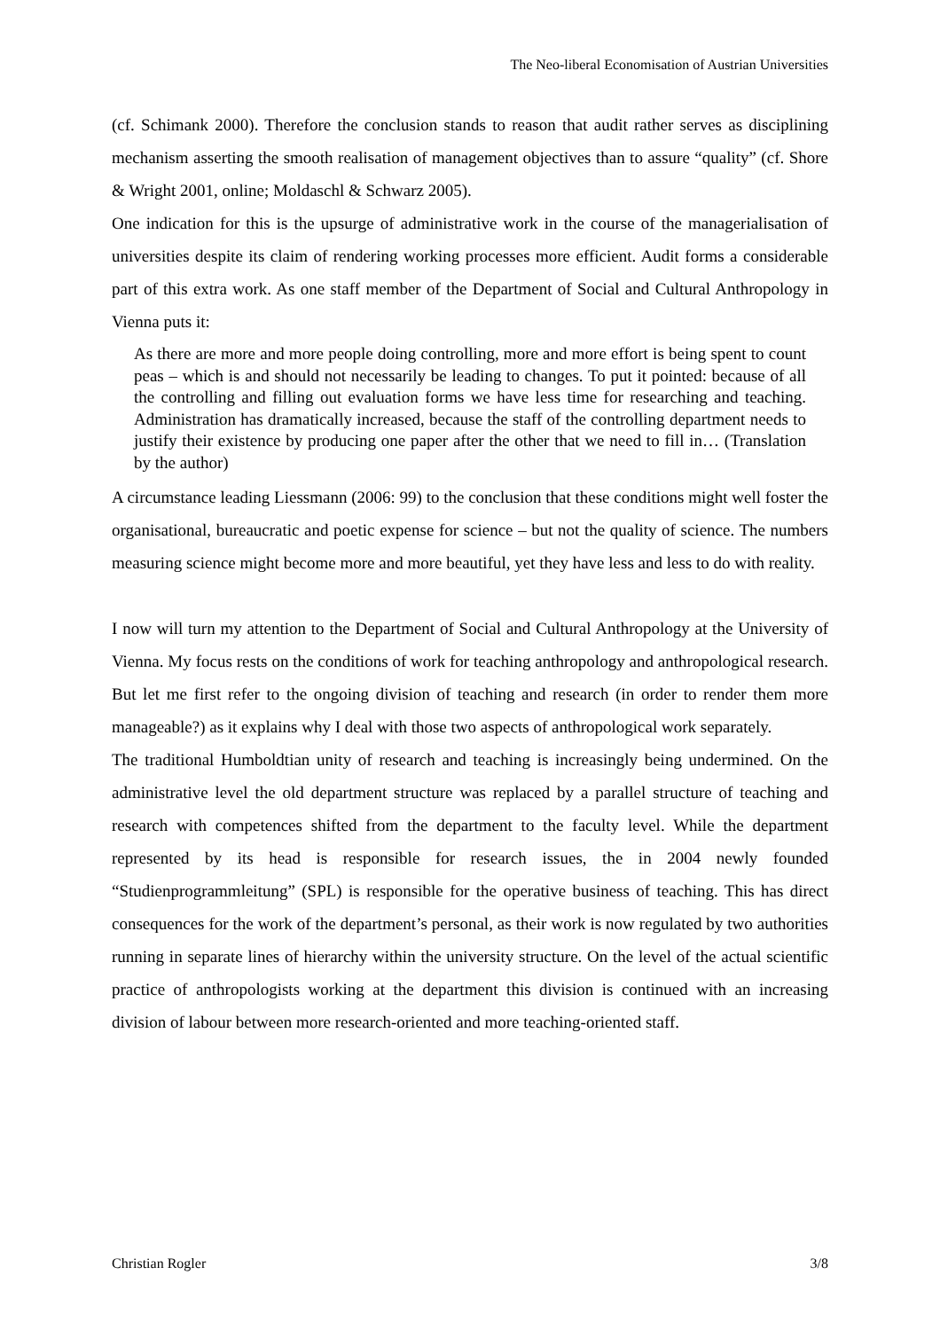The Neo-liberal Economisation of Austrian Universities
(cf. Schimank 2000). Therefore the conclusion stands to reason that audit rather serves as disciplining mechanism asserting the smooth realisation of management objectives than to assure “quality” (cf. Shore & Wright 2001, online; Moldaschl & Schwarz 2005).
One indication for this is the upsurge of administrative work in the course of the manageriali­sation of universities despite its claim of rendering working processes more efficient. Audit forms a considerable part of this extra work. As one staff member of the Department of Social and Cultural Anthropology in Vienna puts it:
As there are more and more people doing controlling, more and more effort is being spent to count peas – which is and should not necessarily be leading to changes. To put it pointed: because of all the controlling and filling out evaluation forms we have less time for researching and teaching. Administration has dramatically increased, because the staff of the controlling department needs to justify their existence by producing one paper after the other that we need to fill in… (Translation by the author)
A circumstance leading Liessmann (2006: 99) to the conclusion that these conditions might well foster the organisational, bureaucratic and poetic expense for science – but not the quality of science. The numbers measuring science might become more and more beautiful, yet they have less and less to do with reality.
I now will turn my attention to the Department of Social and Cultural Anthropology at the University of Vienna. My focus rests on the conditions of work for teaching anthropology and anthropological research. But let me first refer to the ongoing division of teaching and research (in order to render them more manageable?) as it explains why I deal with those two aspects of anthropological work separately.
The traditional Humboldtian unity of research and teaching is increasingly being undermined. On the administrative level the old department structure was replaced by a parallel structure of teaching and research with competences shifted from the department to the faculty level. While the department represented by its head is responsible for research issues, the in 2004 newly founded “Studienprogrammleitung” (SPL) is responsible for the operative business of teaching. This has direct consequences for the work of the department’s personal, as their work is now regulated by two authorities running in separate lines of hierarchy within the university structure. On the level of the actual scientific practice of anthropologists working at the department this division is continued with an increasing division of labour between more research-oriented and more teaching-oriented staff.
Christian Rogler 3/8